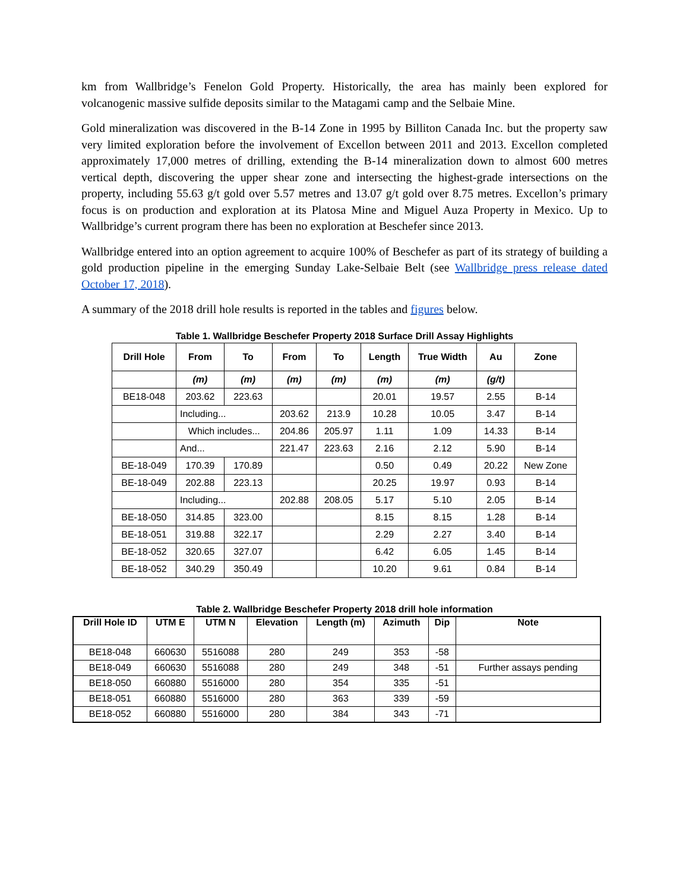km from Wallbridge’s Fenelon Gold Property. Historically, the area has mainly been explored for volcanogenic massive sulfide deposits similar to the Matagami camp and the Selbaie Mine.
Gold mineralization was discovered in the B-14 Zone in 1995 by Billiton Canada Inc. but the property saw very limited exploration before the involvement of Excellon between 2011 and 2013. Excellon completed approximately 17,000 metres of drilling, extending the B-14 mineralization down to almost 600 metres vertical depth, discovering the upper shear zone and intersecting the highest-grade intersections on the property, including 55.63 g/t gold over 5.57 metres and 13.07 g/t gold over 8.75 metres. Excellon’s primary focus is on production and exploration at its Platosa Mine and Miguel Auza Property in Mexico. Up to Wallbridge’s current program there has been no exploration at Beschefer since 2013.
Wallbridge entered into an option agreement to acquire 100% of Beschefer as part of its strategy of building a gold production pipeline in the emerging Sunday Lake-Selbaie Belt (see Wallbridge press release dated October 17, 2018).
A summary of the 2018 drill hole results is reported in the tables and figures below.
Table 1. Wallbridge Beschefer Property 2018 Surface Drill Assay Highlights
| Drill Hole | From | To | From | To | Length | True Width | Au | Zone |
| --- | --- | --- | --- | --- | --- | --- | --- | --- |
| | (m) | (m) | (m) | (m) | (m) | (m) | (g/t) | |
| BE18-048 | 203.62 | 223.63 | | | 20.01 | 19.57 | 2.55 | B-14 |
| | Including... | | 203.62 | 213.9 | 10.28 | 10.05 | 3.47 | B-14 |
| | Which includes... | | 204.86 | 205.97 | 1.11 | 1.09 | 14.33 | B-14 |
| | And... | | 221.47 | 223.63 | 2.16 | 2.12 | 5.90 | B-14 |
| BE-18-049 | 170.39 | 170.89 | | | 0.50 | 0.49 | 20.22 | New Zone |
| BE-18-049 | 202.88 | 223.13 | | | 20.25 | 19.97 | 0.93 | B-14 |
| | Including... | | 202.88 | 208.05 | 5.17 | 5.10 | 2.05 | B-14 |
| BE-18-050 | 314.85 | 323.00 | | | 8.15 | 8.15 | 1.28 | B-14 |
| BE-18-051 | 319.88 | 322.17 | | | 2.29 | 2.27 | 3.40 | B-14 |
| BE-18-052 | 320.65 | 327.07 | | | 6.42 | 6.05 | 1.45 | B-14 |
| BE-18-052 | 340.29 | 350.49 | | | 10.20 | 9.61 | 0.84 | B-14 |
Table 2. Wallbridge Beschefer Property 2018 drill hole information
| Drill Hole ID | UTM E | UTM N | Elevation | Length (m) | Azimuth | Dip | Note |
| --- | --- | --- | --- | --- | --- | --- | --- |
| BE18-048 | 660630 | 5516088 | 280 | 249 | 353 | -58 | |
| BE18-049 | 660630 | 5516088 | 280 | 249 | 348 | -51 | Further assays pending |
| BE18-050 | 660880 | 5516000 | 280 | 354 | 335 | -51 | |
| BE18-051 | 660880 | 5516000 | 280 | 363 | 339 | -59 | |
| BE18-052 | 660880 | 5516000 | 280 | 384 | 343 | -71 | |